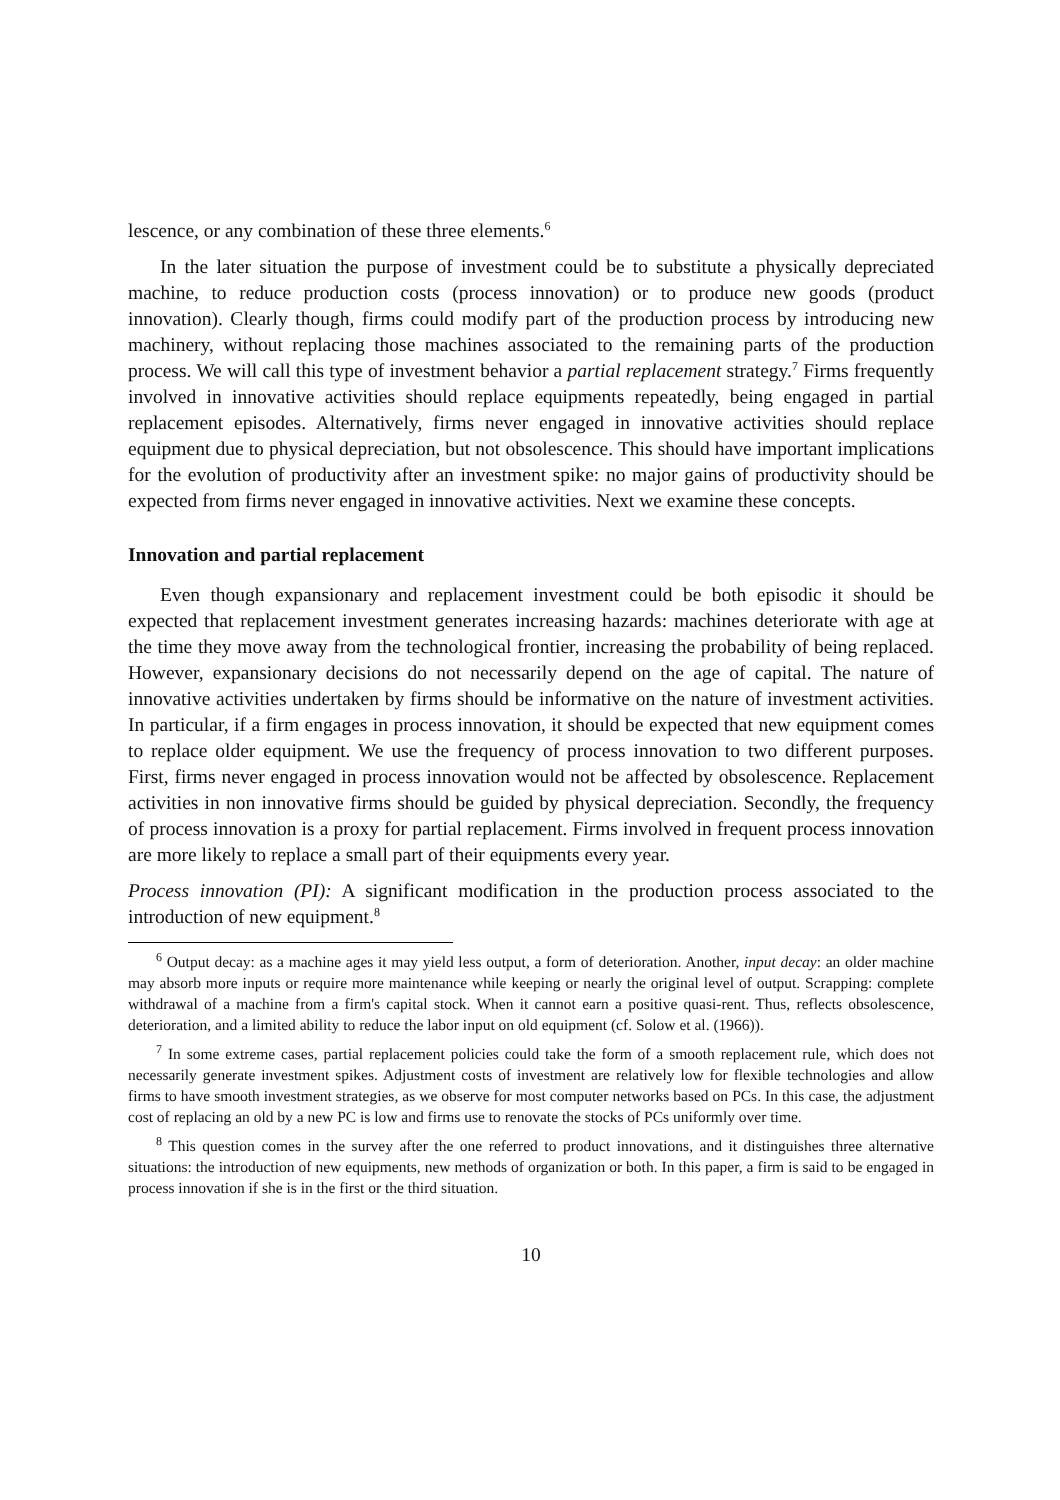lescence, or any combination of these three elements.<sup>6</sup>
In the later situation the purpose of investment could be to substitute a physically depreciated machine, to reduce production costs (process innovation) or to produce new goods (product innovation). Clearly though, firms could modify part of the production process by introducing new machinery, without replacing those machines associated to the remaining parts of the production process. We will call this type of investment behavior a partial replacement strategy.<sup>7</sup> Firms frequently involved in innovative activities should replace equipments repeatedly, being engaged in partial replacement episodes. Alternatively, firms never engaged in innovative activities should replace equipment due to physical depreciation, but not obsolescence. This should have important implications for the evolution of productivity after an investment spike: no major gains of productivity should be expected from firms never engaged in innovative activities. Next we examine these concepts.
Innovation and partial replacement
Even though expansionary and replacement investment could be both episodic it should be expected that replacement investment generates increasing hazards: machines deteriorate with age at the time they move away from the technological frontier, increasing the probability of being replaced. However, expansionary decisions do not necessarily depend on the age of capital. The nature of innovative activities undertaken by firms should be informative on the nature of investment activities. In particular, if a firm engages in process innovation, it should be expected that new equipment comes to replace older equipment. We use the frequency of process innovation to two different purposes. First, firms never engaged in process innovation would not be affected by obsolescence. Replacement activities in non innovative firms should be guided by physical depreciation. Secondly, the frequency of process innovation is a proxy for partial replacement. Firms involved in frequent process innovation are more likely to replace a small part of their equipments every year.
Process innovation (PI): A significant modification in the production process associated to the introduction of new equipment.<sup>8</sup>
<sup>6</sup> Output decay: as a machine ages it may yield less output, a form of deterioration. Another, input decay: an older machine may absorb more inputs or require more maintenance while keeping or nearly the original level of output. Scrapping: complete withdrawal of a machine from a firm's capital stock. When it cannot earn a positive quasi-rent. Thus, reflects obsolescence, deterioration, and a limited ability to reduce the labor input on old equipment (cf. Solow et al. (1966)).
<sup>7</sup> In some extreme cases, partial replacement policies could take the form of a smooth replacement rule, which does not necessarily generate investment spikes. Adjustment costs of investment are relatively low for flexible technologies and allow firms to have smooth investment strategies, as we observe for most computer networks based on PCs. In this case, the adjustment cost of replacing an old by a new PC is low and firms use to renovate the stocks of PCs uniformly over time.
<sup>8</sup> This question comes in the survey after the one referred to product innovations, and it distinguishes three alternative situations: the introduction of new equipments, new methods of organization or both. In this paper, a firm is said to be engaged in process innovation if she is in the first or the third situation.
10